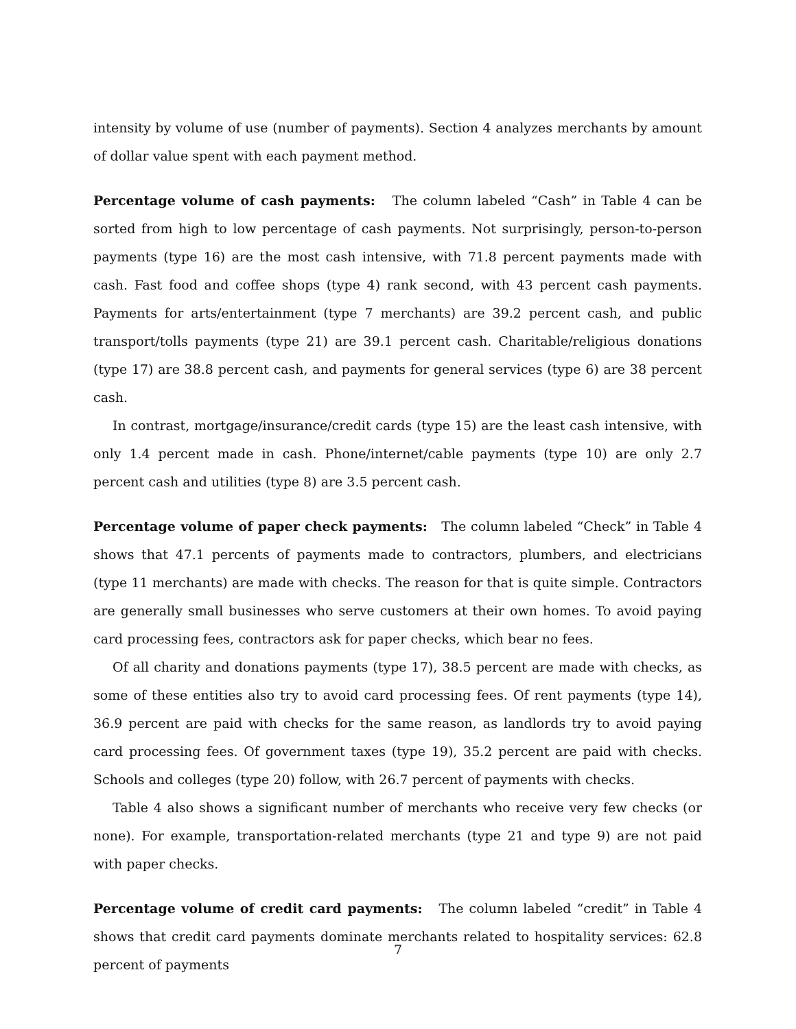intensity by volume of use (number of payments). Section 4 analyzes merchants by amount of dollar value spent with each payment method.
Percentage volume of cash payments: The column labeled “Cash” in Table 4 can be sorted from high to low percentage of cash payments. Not surprisingly, person-to-person payments (type 16) are the most cash intensive, with 71.8 percent payments made with cash. Fast food and coffee shops (type 4) rank second, with 43 percent cash payments. Payments for arts/entertainment (type 7 merchants) are 39.2 percent cash, and public transport/tolls payments (type 21) are 39.1 percent cash. Charitable/religious donations (type 17) are 38.8 percent cash, and payments for general services (type 6) are 38 percent cash.
In contrast, mortgage/insurance/credit cards (type 15) are the least cash intensive, with only 1.4 percent made in cash. Phone/internet/cable payments (type 10) are only 2.7 percent cash and utilities (type 8) are 3.5 percent cash.
Percentage volume of paper check payments: The column labeled “Check” in Table 4 shows that 47.1 percents of payments made to contractors, plumbers, and electricians (type 11 merchants) are made with checks. The reason for that is quite simple. Contractors are generally small businesses who serve customers at their own homes. To avoid paying card processing fees, contractors ask for paper checks, which bear no fees.
Of all charity and donations payments (type 17), 38.5 percent are made with checks, as some of these entities also try to avoid card processing fees. Of rent payments (type 14), 36.9 percent are paid with checks for the same reason, as landlords try to avoid paying card processing fees. Of government taxes (type 19), 35.2 percent are paid with checks. Schools and colleges (type 20) follow, with 26.7 percent of payments with checks.
Table 4 also shows a significant number of merchants who receive very few checks (or none). For example, transportation-related merchants (type 21 and type 9) are not paid with paper checks.
Percentage volume of credit card payments: The column labeled “credit” in Table 4 shows that credit card payments dominate merchants related to hospitality services: 62.8 percent of payments
7